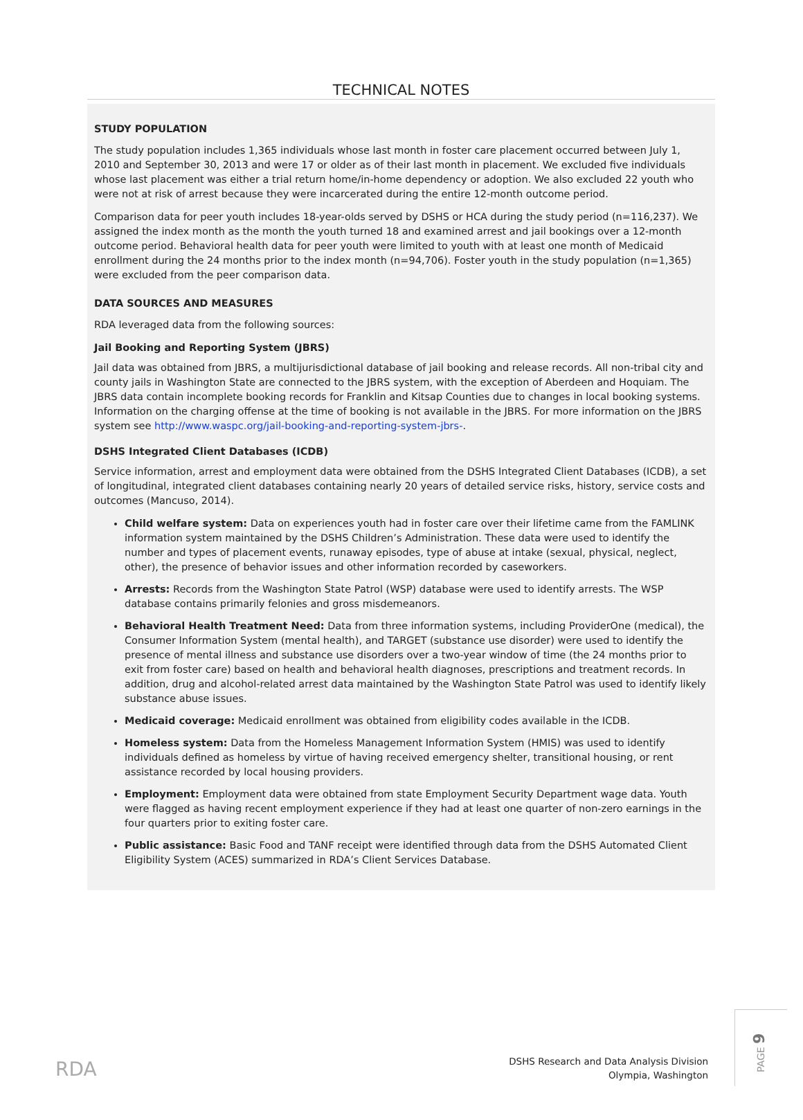TECHNICAL NOTES
STUDY POPULATION
The study population includes 1,365 individuals whose last month in foster care placement occurred between July 1, 2010 and September 30, 2013 and were 17 or older as of their last month in placement. We excluded five individuals whose last placement was either a trial return home/in-home dependency or adoption. We also excluded 22 youth who were not at risk of arrest because they were incarcerated during the entire 12-month outcome period.
Comparison data for peer youth includes 18-year-olds served by DSHS or HCA during the study period (n=116,237). We assigned the index month as the month the youth turned 18 and examined arrest and jail bookings over a 12-month outcome period. Behavioral health data for peer youth were limited to youth with at least one month of Medicaid enrollment during the 24 months prior to the index month (n=94,706). Foster youth in the study population (n=1,365) were excluded from the peer comparison data.
DATA SOURCES AND MEASURES
RDA leveraged data from the following sources:
Jail Booking and Reporting System (JBRS)
Jail data was obtained from JBRS, a multijurisdictional database of jail booking and release records. All non-tribal city and county jails in Washington State are connected to the JBRS system, with the exception of Aberdeen and Hoquiam. The JBRS data contain incomplete booking records for Franklin and Kitsap Counties due to changes in local booking systems. Information on the charging offense at the time of booking is not available in the JBRS. For more information on the JBRS system see http://www.waspc.org/jail-booking-and-reporting-system-jbrs-.
DSHS Integrated Client Databases (ICDB)
Service information, arrest and employment data were obtained from the DSHS Integrated Client Databases (ICDB), a set of longitudinal, integrated client databases containing nearly 20 years of detailed service risks, history, service costs and outcomes (Mancuso, 2014).
Child welfare system: Data on experiences youth had in foster care over their lifetime came from the FAMLINK information system maintained by the DSHS Children’s Administration. These data were used to identify the number and types of placement events, runaway episodes, type of abuse at intake (sexual, physical, neglect, other), the presence of behavior issues and other information recorded by caseworkers.
Arrests: Records from the Washington State Patrol (WSP) database were used to identify arrests. The WSP database contains primarily felonies and gross misdemeanors.
Behavioral Health Treatment Need: Data from three information systems, including ProviderOne (medical), the Consumer Information System (mental health), and TARGET (substance use disorder) were used to identify the presence of mental illness and substance use disorders over a two-year window of time (the 24 months prior to exit from foster care) based on health and behavioral health diagnoses, prescriptions and treatment records. In addition, drug and alcohol-related arrest data maintained by the Washington State Patrol was used to identify likely substance abuse issues.
Medicaid coverage: Medicaid enrollment was obtained from eligibility codes available in the ICDB.
Homeless system: Data from the Homeless Management Information System (HMIS) was used to identify individuals defined as homeless by virtue of having received emergency shelter, transitional housing, or rent assistance recorded by local housing providers.
Employment: Employment data were obtained from state Employment Security Department wage data. Youth were flagged as having recent employment experience if they had at least one quarter of non-zero earnings in the four quarters prior to exiting foster care.
Public assistance: Basic Food and TANF receipt were identified through data from the DSHS Automated Client Eligibility System (ACES) summarized in RDA’s Client Services Database.
RDA
DSHS Research and Data Analysis Division
Olympia, Washington
PAGE 9